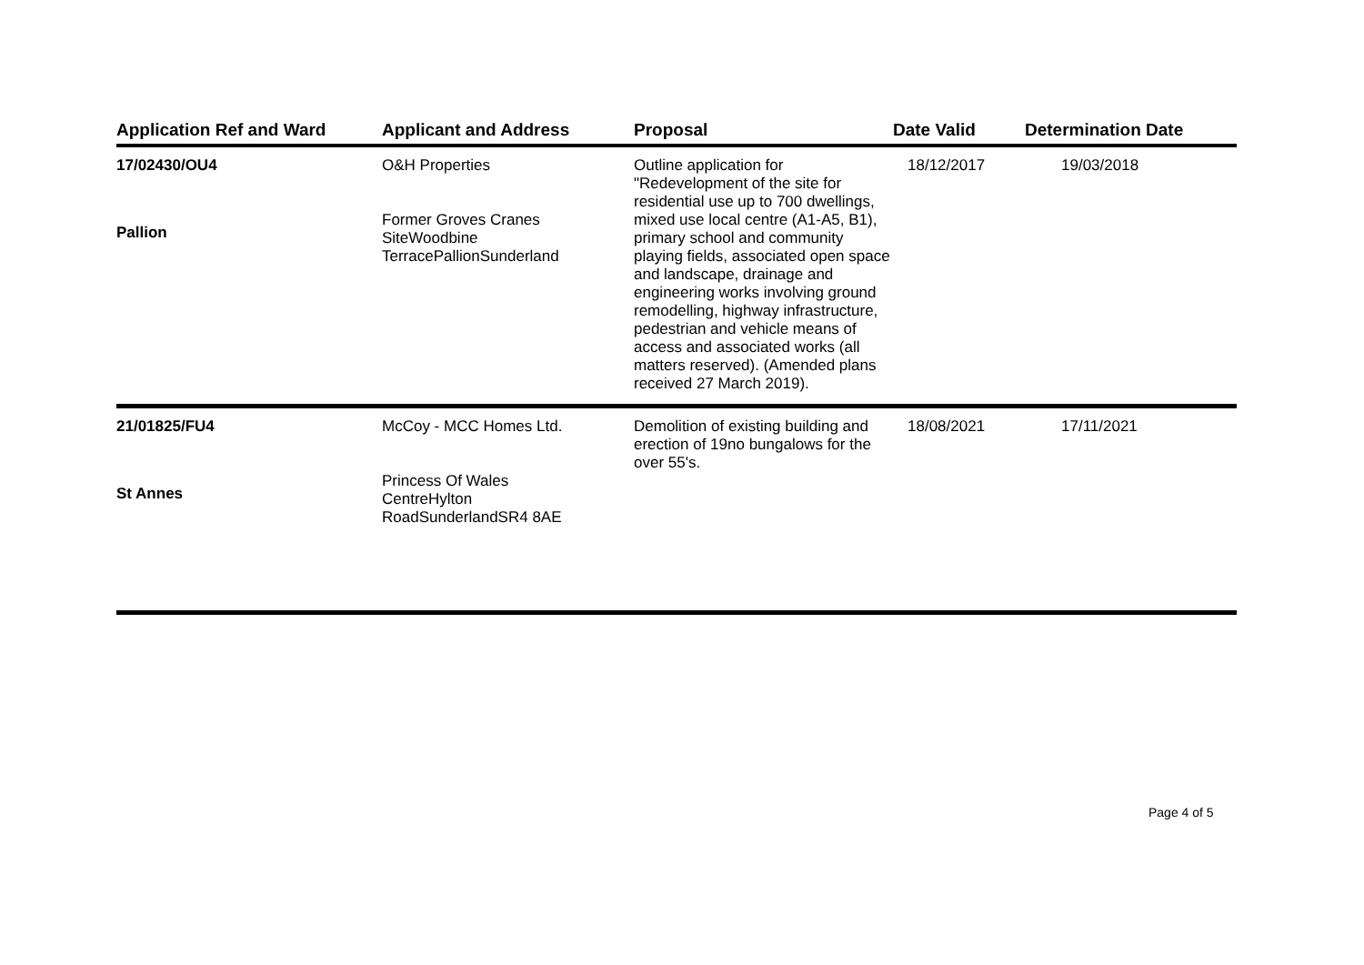| Application Ref and Ward | Applicant and Address | Proposal | Date Valid | Determination Date |
| --- | --- | --- | --- | --- |
| 17/02430/OU4 Pallion | O&H Properties Former Groves Cranes SiteWoodbine TerracePallionSunderland | Outline application for "Redevelopment of the site for residential use up to 700 dwellings, mixed use local centre (A1-A5, B1), primary school and community playing fields, associated open space and landscape, drainage and engineering works involving ground remodelling, highway infrastructure, pedestrian and vehicle means of access and associated works (all matters reserved). (Amended plans received 27 March 2019). | 18/12/2017 | 19/03/2018 |
| 21/01825/FU4 St Annes | McCoy - MCC Homes Ltd. Princess Of Wales CentreHylton RoadSunderlandSR4 8AE | Demolition of existing building and erection of 19no bungalows for the over 55's. | 18/08/2021 | 17/11/2021 |
Page 4 of 5